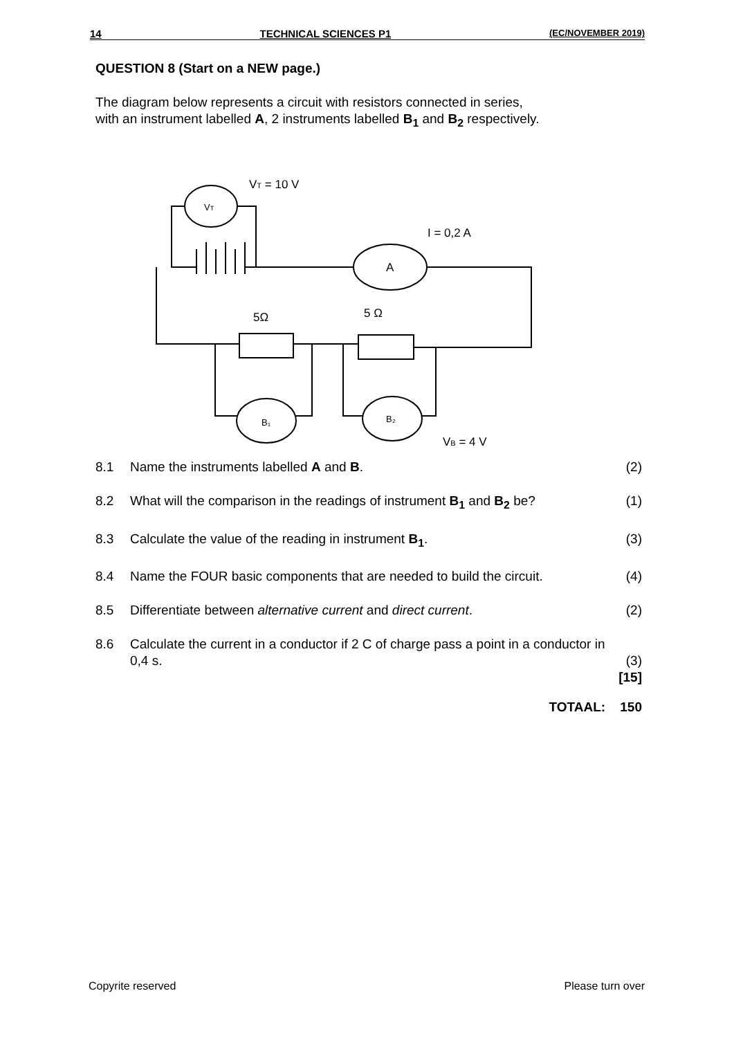14 TECHNICAL SCIENCES P1 (EC/NOVEMBER 2019)
QUESTION 8 (Start on a NEW page.)
The diagram below represents a circuit with resistors connected in series,
with an instrument labelled A, 2 instruments labelled B<sub>1</sub> and B<sub>2</sub> respectively.
VT = 10 V
VT
A
I = 0,2 A
5Ω
5 Ω
B₁
B₂
VB = 4 V
8.1 Name the instruments labelled A and B. (2)
8.2 What will the comparison in the readings of instrument B<sub>1</sub> and B<sub>2</sub> be? (1)
8.3 Calculate the value of the reading in instrument B<sub>1</sub>. (3)
8.4 Name the FOUR basic components that are needed to build the circuit. (4)
8.5 Differentiate between alternative current and direct current. (2)
8.6 Calculate the current in a conductor if 2 C of charge pass a point in a conductor in 0,4 s.
(3)
[15]
TOTAAL: 150
Copyrite reserved Please turn over